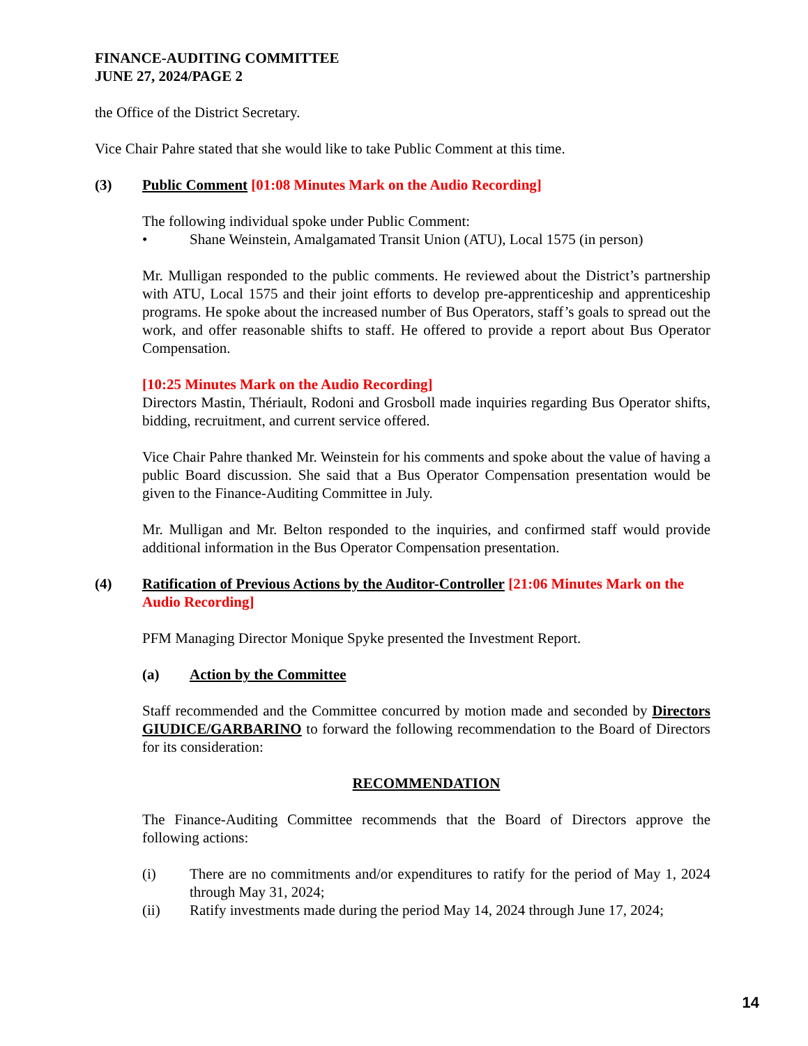FINANCE-AUDITING COMMITTEE
JUNE 27, 2024/PAGE 2
the Office of the District Secretary.
Vice Chair Pahre stated that she would like to take Public Comment at this time.
(3) Public Comment [01:08 Minutes Mark on the Audio Recording]
The following individual spoke under Public Comment:
• Shane Weinstein, Amalgamated Transit Union (ATU), Local 1575 (in person)
Mr. Mulligan responded to the public comments. He reviewed about the District’s partnership with ATU, Local 1575 and their joint efforts to develop pre-apprenticeship and apprenticeship programs. He spoke about the increased number of Bus Operators, staff’s goals to spread out the work, and offer reasonable shifts to staff. He offered to provide a report about Bus Operator Compensation.
[10:25 Minutes Mark on the Audio Recording]
Directors Mastin, Thériault, Rodoni and Grosboll made inquiries regarding Bus Operator shifts, bidding, recruitment, and current service offered.
Vice Chair Pahre thanked Mr. Weinstein for his comments and spoke about the value of having a public Board discussion. She said that a Bus Operator Compensation presentation would be given to the Finance-Auditing Committee in July.
Mr. Mulligan and Mr. Belton responded to the inquiries, and confirmed staff would provide additional information in the Bus Operator Compensation presentation.
(4) Ratification of Previous Actions by the Auditor-Controller [21:06 Minutes Mark on the Audio Recording]
PFM Managing Director Monique Spyke presented the Investment Report.
(a) Action by the Committee
Staff recommended and the Committee concurred by motion made and seconded by Directors GIUDICE/GARBARINO to forward the following recommendation to the Board of Directors for its consideration:
RECOMMENDATION
The Finance-Auditing Committee recommends that the Board of Directors approve the following actions:
(i) There are no commitments and/or expenditures to ratify for the period of May 1, 2024 through May 31, 2024;
(ii) Ratify investments made during the period May 14, 2024 through June 17, 2024;
14